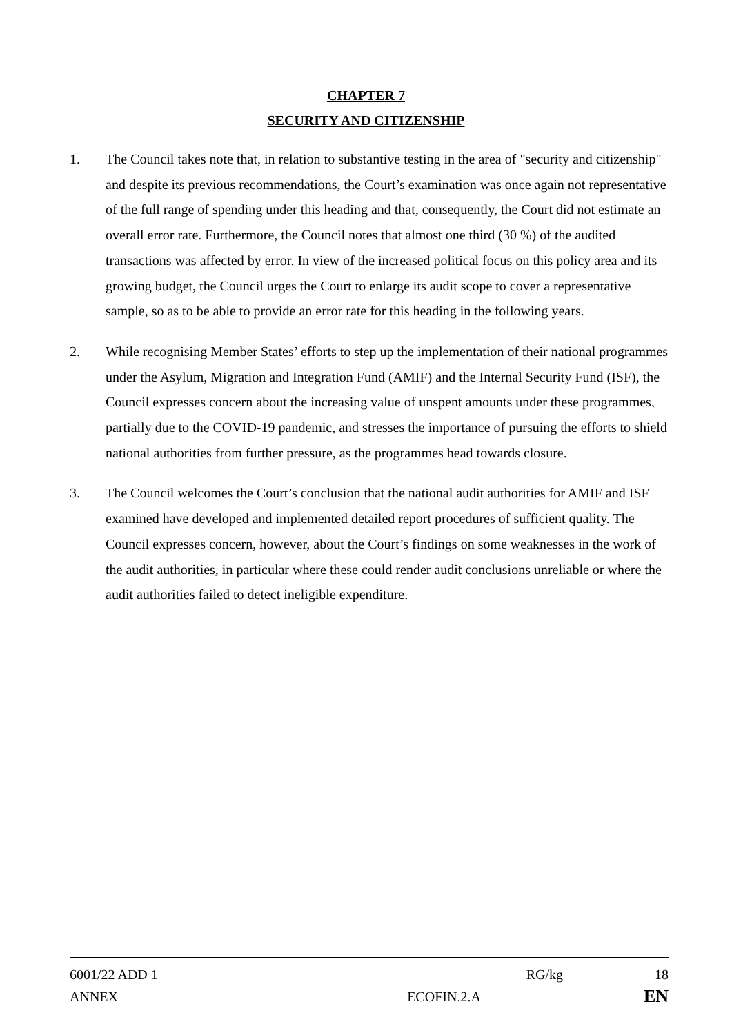CHAPTER 7
SECURITY AND CITIZENSHIP
1. The Council takes note that, in relation to substantive testing in the area of "security and citizenship" and despite its previous recommendations, the Court’s examination was once again not representative of the full range of spending under this heading and that, consequently, the Court did not estimate an overall error rate. Furthermore, the Council notes that almost one third (30 %) of the audited transactions was affected by error. In view of the increased political focus on this policy area and its growing budget, the Council urges the Court to enlarge its audit scope to cover a representative sample, so as to be able to provide an error rate for this heading in the following years.
2. While recognising Member States’ efforts to step up the implementation of their national programmes under the Asylum, Migration and Integration Fund (AMIF) and the Internal Security Fund (ISF), the Council expresses concern about the increasing value of unspent amounts under these programmes, partially due to the COVID-19 pandemic, and stresses the importance of pursuing the efforts to shield national authorities from further pressure, as the programmes head towards closure.
3. The Council welcomes the Court’s conclusion that the national audit authorities for AMIF and ISF examined have developed and implemented detailed report procedures of sufficient quality. The Council expresses concern, however, about the Court’s findings on some weaknesses in the work of the audit authorities, in particular where these could render audit conclusions unreliable or where the audit authorities failed to detect ineligible expenditure.
6001/22 ADD 1 RG/kg 18
ANNEX ECOFIN.2.A
EN